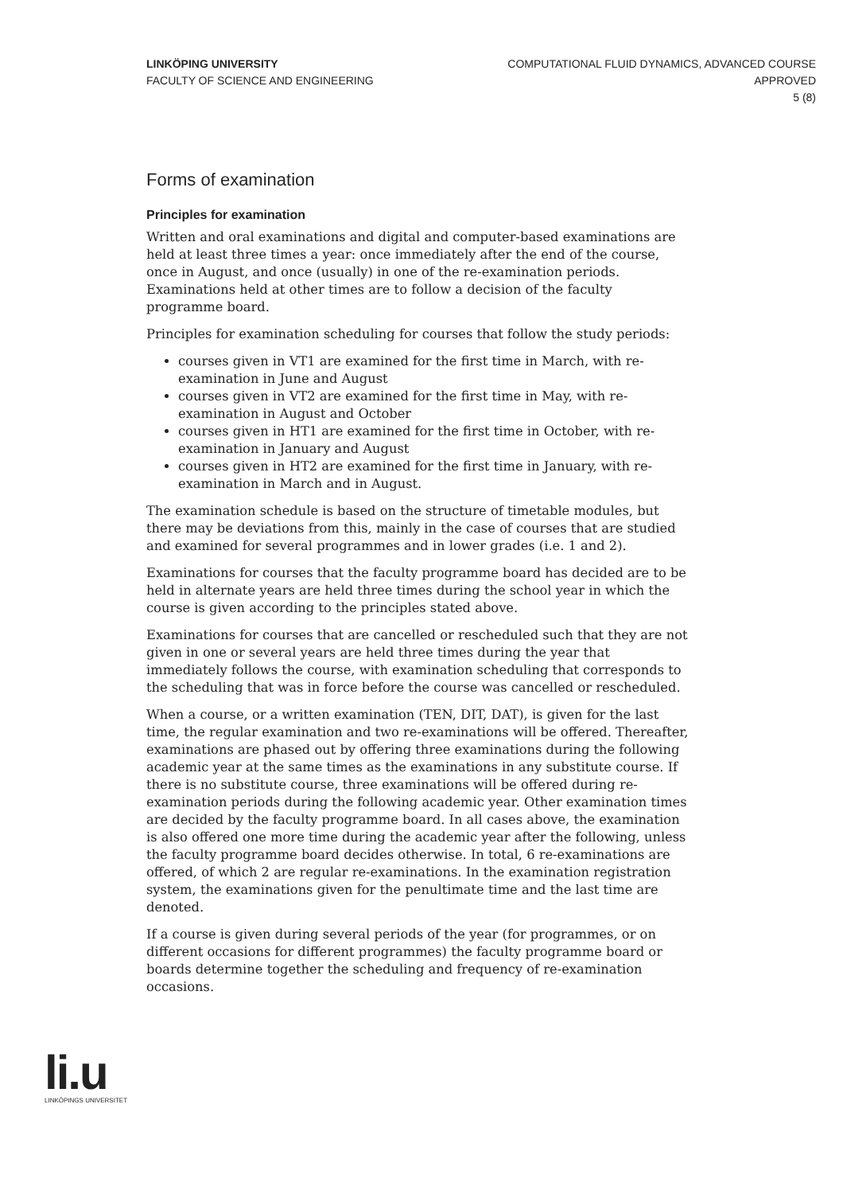LINKÖPING UNIVERSITY
FACULTY OF SCIENCE AND ENGINEERING
COMPUTATIONAL FLUID DYNAMICS, ADVANCED COURSE
APPROVED
5 (8)
Forms of examination
Principles for examination
Written and oral examinations and digital and computer-based examinations are held at least three times a year: once immediately after the end of the course, once in August, and once (usually) in one of the re-examination periods. Examinations held at other times are to follow a decision of the faculty programme board.
Principles for examination scheduling for courses that follow the study periods:
courses given in VT1 are examined for the first time in March, with re-examination in June and August
courses given in VT2 are examined for the first time in May, with re-examination in August and October
courses given in HT1 are examined for the first time in October, with re-examination in January and August
courses given in HT2 are examined for the first time in January, with re-examination in March and in August.
The examination schedule is based on the structure of timetable modules, but there may be deviations from this, mainly in the case of courses that are studied and examined for several programmes and in lower grades (i.e. 1 and 2).
Examinations for courses that the faculty programme board has decided are to be held in alternate years are held three times during the school year in which the course is given according to the principles stated above.
Examinations for courses that are cancelled or rescheduled such that they are not given in one or several years are held three times during the year that immediately follows the course, with examination scheduling that corresponds to the scheduling that was in force before the course was cancelled or rescheduled.
When a course, or a written examination (TEN, DIT, DAT), is given for the last time, the regular examination and two re-examinations will be offered. Thereafter, examinations are phased out by offering three examinations during the following academic year at the same times as the examinations in any substitute course. If there is no substitute course, three examinations will be offered during re-examination periods during the following academic year. Other examination times are decided by the faculty programme board. In all cases above, the examination is also offered one more time during the academic year after the following, unless the faculty programme board decides otherwise. In total, 6 re-examinations are offered, of which 2 are regular re-examinations. In the examination registration system, the examinations given for the penultimate time and the last time are denoted.
If a course is given during several periods of the year (for programmes, or on different occasions for different programmes) the faculty programme board or boards determine together the scheduling and frequency of re-examination occasions.
li.u
LINKÖPINGS UNIVERSITET